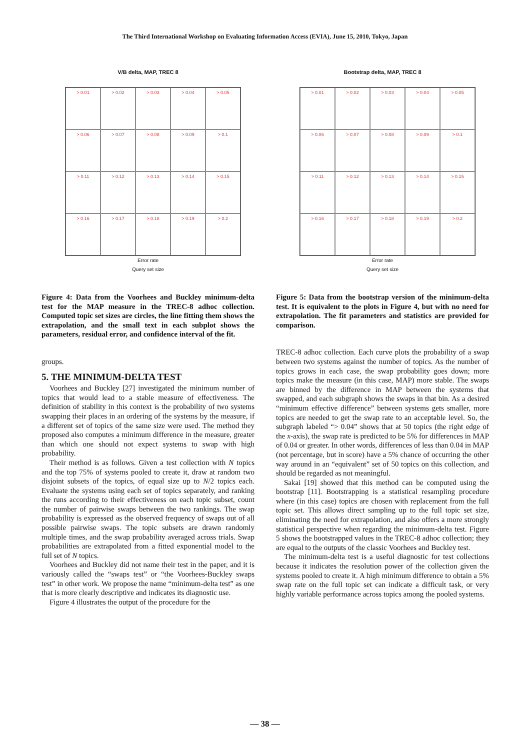The Third International Workshop on Evaluating Information Access (EVIA), June 15, 2010, Tokyo, Japan
V/B delta, MAP, TREC 8
> 0.01
> 0.02
> 0.03
> 0.04
> 0.05
> 0.06
> 0.07
> 0.08
> 0.09
> 0.1
> 0.11
> 0.12
> 0.13
> 0.14
> 0.15
> 0.16
> 0.17
> 0.18
> 0.19
> 0.2
Error rate
Query set size
Figure 4: Data from the Voorhees and Buckley minimum-delta test for the MAP measure in the TREC-8 adhoc collection. Computed topic set sizes are circles, the line fitting them shows the extrapolation, and the small text in each subplot shows the parameters, residual error, and confidence interval of the fit.
groups.
5. THE MINIMUM-DELTA TEST
Voorhees and Buckley [27] investigated the minimum number of topics that would lead to a stable measure of effectiveness. The definition of stability in this context is the probability of two systems swapping their places in an ordering of the systems by the measure, if a different set of topics of the same size were used. The method they proposed also computes a minimum difference in the measure, greater than which one should not expect systems to swap with high probability.
Their method is as follows. Given a test collection with N topics and the top 75% of systems pooled to create it, draw at random two disjoint subsets of the topics, of equal size up to N/2 topics each. Evaluate the systems using each set of topics separately, and ranking the runs according to their effectiveness on each topic subset, count the number of pairwise swaps between the two rankings. The swap probability is expressed as the observed frequency of swaps out of all possible pairwise swaps. The topic subsets are drawn randomly multiple times, and the swap probability averaged across trials. Swap probabilities are extrapolated from a fitted exponential model to the full set of N topics.
Voorhees and Buckley did not name their test in the paper, and it is variously called the “swaps test” or “the Voorhees-Buckley swaps test” in other work. We propose the name “minimum-delta test” as one that is more clearly descriptive and indicates its diagnostic use.
Figure 4 illustrates the output of the procedure for the
Bootstrap delta, MAP, TREC 8
> 0.01
> 0.02
> 0.03
> 0.04
> 0.05
> 0.06
> 0.07
> 0.08
> 0.09
> 0.1
> 0.11
> 0.12
> 0.13
> 0.14
> 0.15
> 0.16
> 0.17
> 0.18
> 0.19
> 0.2
Error rate
Query set size
Figure 5: Data from the bootstrap version of the minimum-delta test. It is equivalent to the plots in Figure 4, but with no need for extrapolation. The fit parameters and statistics are provided for comparison.
TREC-8 adhoc collection. Each curve plots the probability of a swap between two systems against the number of topics. As the number of topics grows in each case, the swap probability goes down; more topics make the measure (in this case, MAP) more stable. The swaps are binned by the difference in MAP between the systems that swapped, and each subgraph shows the swaps in that bin. As a desired “minimum effective difference” between systems gets smaller, more topics are needed to get the swap rate to an acceptable level. So, the subgraph labeled “> 0.04” shows that at 50 topics (the right edge of the x-axis), the swap rate is predicted to be 5% for differences in MAP of 0.04 or greater. In other words, differences of less than 0.04 in MAP (not percentage, but in score) have a 5% chance of occurring the other way around in an “equivalent” set of 50 topics on this collection, and should be regarded as not meaningful.
Sakai [19] showed that this method can be computed using the bootstrap [11]. Bootstrapping is a statistical resampling procedure where (in this case) topics are chosen with replacement from the full topic set. This allows direct sampling up to the full topic set size, eliminating the need for extrapolation, and also offers a more strongly statistical perspective when regarding the minimum-delta test. Figure 5 shows the bootstrapped values in the TREC-8 adhoc collection; they are equal to the outputs of the classic Voorhees and Buckley test.
The minimum-delta test is a useful diagnostic for test collections because it indicates the resolution power of the collection given the systems pooled to create it. A high minimum difference to obtain a 5% swap rate on the full topic set can indicate a difficult task, or very highly variable performance across topics among the pooled systems.
— 38 —